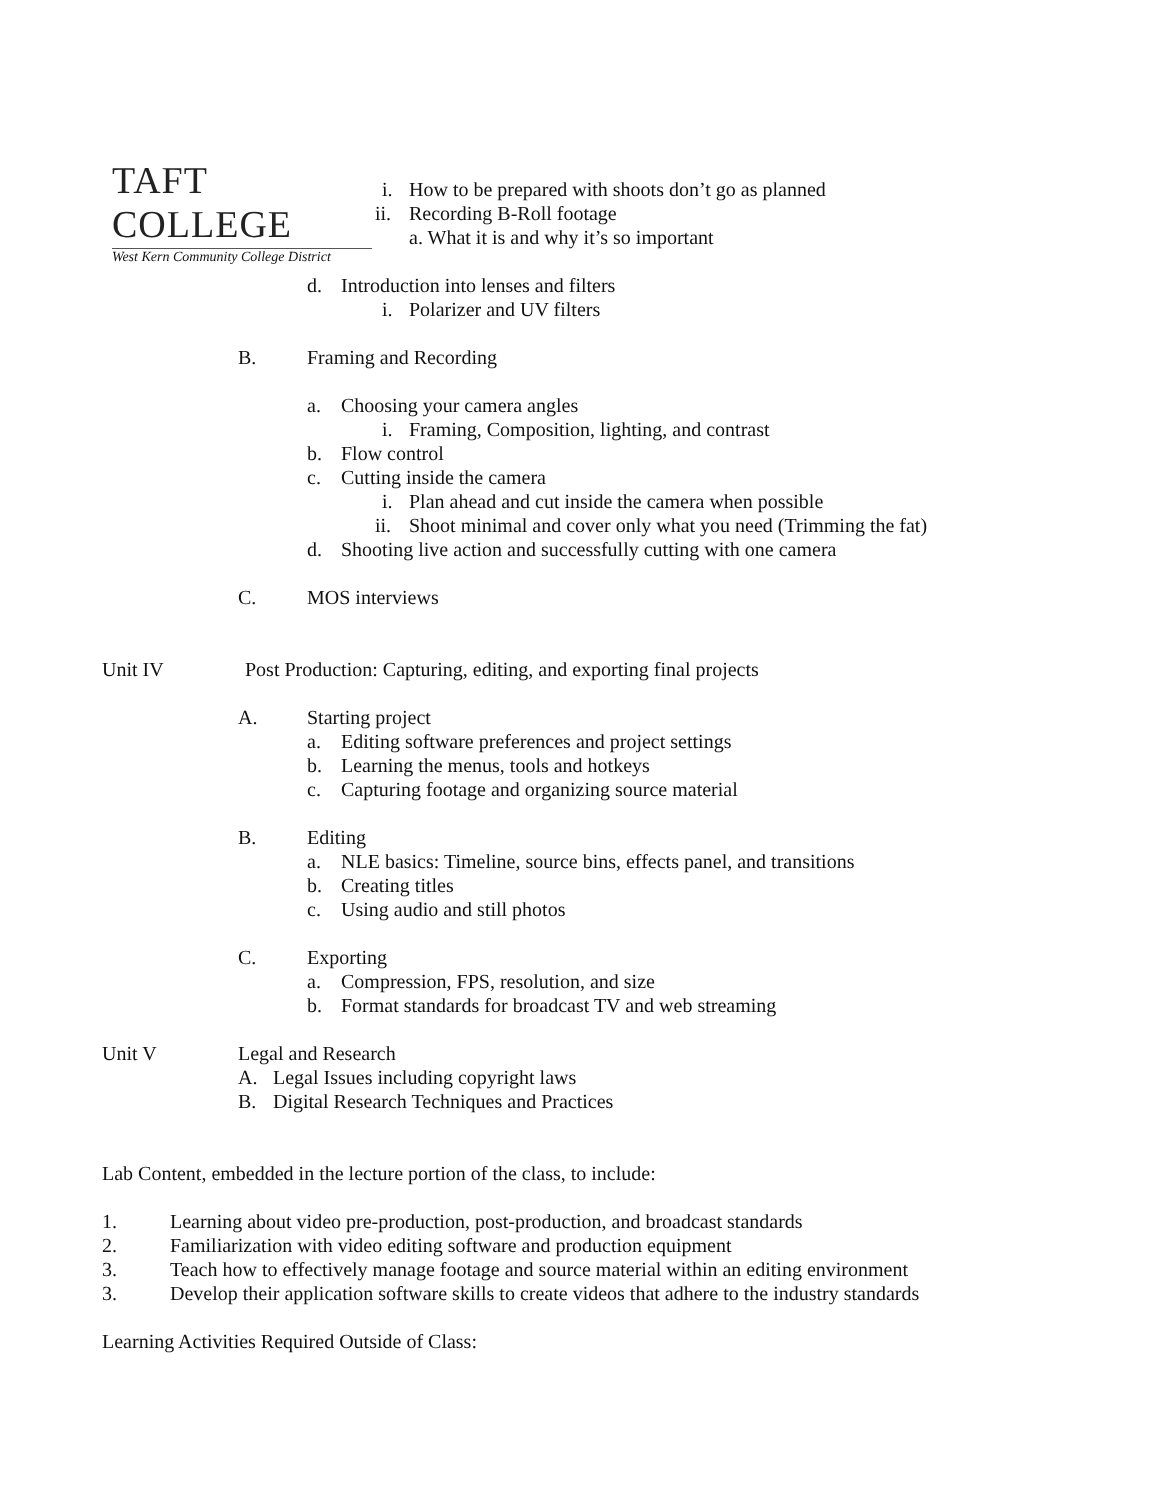TAFT COLLEGE
West Kern Community College District
i. How to be prepared with shoots don’t go as planned
ii. Recording B-Roll footage
a. What it is and why it’s so important
d. Introduction into lenses and filters
i. Polarizer and UV filters
B. Framing and Recording a. Choosing your camera angles i. Framing, Composition, lighting, and contrast
b. Flow control
c. Cutting inside the camera i. Plan ahead and cut inside the camera when possible
ii. Shoot minimal and cover only what you need (Trimming the fat)
d. Shooting live action and successfully cutting with one camera
C. MOS interviews
Unit IV Post Production: Capturing, editing, and exporting final projects
A. Starting project a. Editing software preferences and project settings
b. Learning the menus, tools and hotkeys
c. Capturing footage and organizing source material
B. Editing a. NLE basics: Timeline, source bins, effects panel, and transitions
b. Creating titles
c. Using audio and still photos
C. Exporting a. Compression, FPS, resolution, and size
b. Format standards for broadcast TV and web streaming
Unit V Legal and Research A. Legal Issues including copyright laws
B. Digital Research Techniques and Practices
Lab Content, embedded in the lecture portion of the class, to include:
1. Learning about video pre-production, post-production, and broadcast standards
2. Familiarization with video editing software and production equipment
3. Teach how to effectively manage footage and source material within an editing environment
3. Develop their application software skills to create videos that adhere to the industry standards
Learning Activities Required Outside of Class: